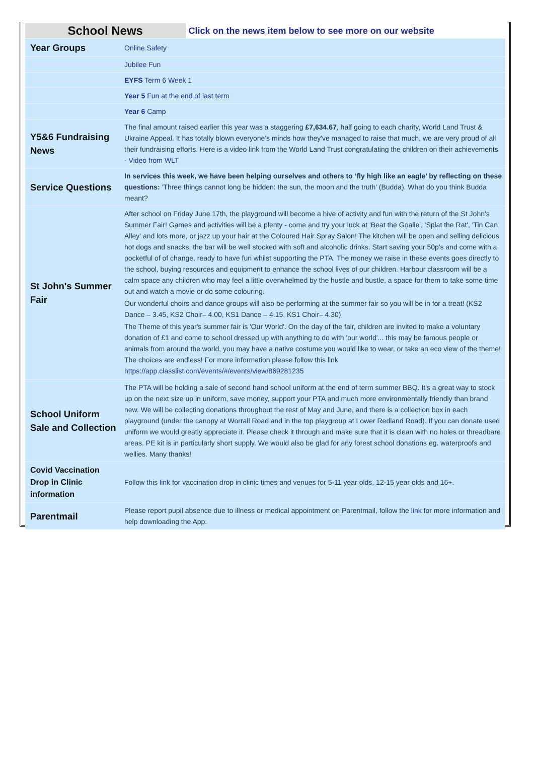| School News | | Click on the news item below to see more on our website |
| Year Groups | Online Safety | |
| | Jubilee Fun | |
| | EYFS Term 6 Week 1 | |
| | Year 5 Fun at the end of last term | |
| | Year 6 Camp | |
| Y5&6 Fundraising News | The final amount raised earlier this year was a staggering £7,634.67 , half going to each charity, World Land Trust & Ukraine Appeal. It has totally blown everyone's minds how they've managed to raise that much, we are very proud of all their fundraising efforts. Here is a video link from the World Land Trust congratulating the children on their achievements - Video from WLT | |
| Service Questions | In services this week, we have been helping ourselves and others to ‘fly high like an eagle’ by reflecting on these questions: 'Three things cannot long be hidden: the sun, the moon and the truth' (Budda). What do you think Budda meant? | |
| St John's Summer Fair | After school on Friday June 17th, the playground will become a hive of activity and fun with the return of the St John's Summer Fair! Games and activities will be a plenty - come and try your luck at 'Beat the Goalie', 'Splat the Rat', 'Tin Can Alley' and lots more, or jazz up your hair at the Coloured Hair Spray Salon! The kitchen will be open and selling delicious hot dogs and snacks, the bar will be well stocked with soft and alcoholic drinks. Start saving your 50p's and come with a pocketful of of change, ready to have fun whilst supporting the PTA. The money we raise in these events goes directly to the school, buying resources and equipment to enhance the school lives of our children. Harbour classroom will be a calm space any children who may feel a little overwhelmed by the hustle and bustle, a space for them to take some time out and watch a movie or do some colouring. Our wonderful choirs and dance groups will also be performing at the summer fair so you will be in for a treat! (KS2 Dance – 3.45, KS2 Choir– 4.00, KS1 Dance – 4.15, KS1 Choir– 4.30) The Theme of this year's summer fair is 'Our World'. On the day of the fair, children are invited to make a voluntary donation of £1 and come to school dressed up with anything to do with 'our world'... this may be famous people or animals from around the world, you may have a native costume you would like to wear, or take an eco view of the theme! The choices are endless! For more information please follow this link https://app.classlist.com/events/#/events/view/869281235 | |
| School Uniform Sale and Collection | The PTA will be holding a sale of second hand school uniform at the end of term summer BBQ. It's a great way to stock up on the next size up in uniform, save money, support your PTA and much more environmentally friendly than brand new. We will be collecting donations throughout the rest of May and June, and there is a collection box in each playground (under the canopy at Worrall Road and in the top playgroup at Lower Redland Road). If you can donate used uniform we would greatly appreciate it. Please check it through and make sure that it is clean with no holes or threadbare areas. PE kit is in particularly short supply. We would also be glad for any forest school donations eg. waterproofs and wellies. Many thanks! | |
| Covid Vaccination Drop in Clinic information | Follow this link for vaccination drop in clinic times and venues for 5-11 year olds, 12-15 year olds and 16+. | |
| Parentmail | Please report pupil absence due to illness or medical appointment on Parentmail, follow the link for more information and help downloading the App. | |